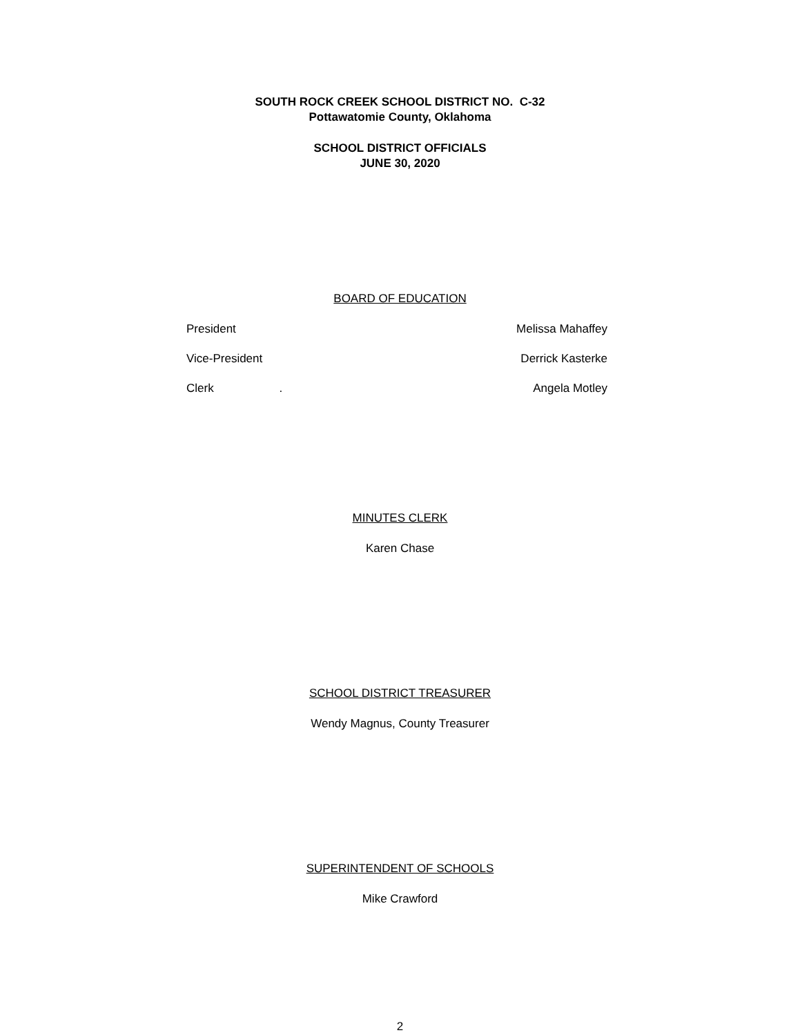SOUTH ROCK CREEK SCHOOL DISTRICT NO. C-32
Pottawatomie County, Oklahoma
SCHOOL DISTRICT OFFICIALS
JUNE 30, 2020
BOARD OF EDUCATION
President Melissa Mahaffey
Vice-President Derrick Kasterke
Clerk . Angela Motley
MINUTES CLERK
Karen Chase
SCHOOL DISTRICT TREASURER
Wendy Magnus, County Treasurer
SUPERINTENDENT OF SCHOOLS
Mike Crawford
2